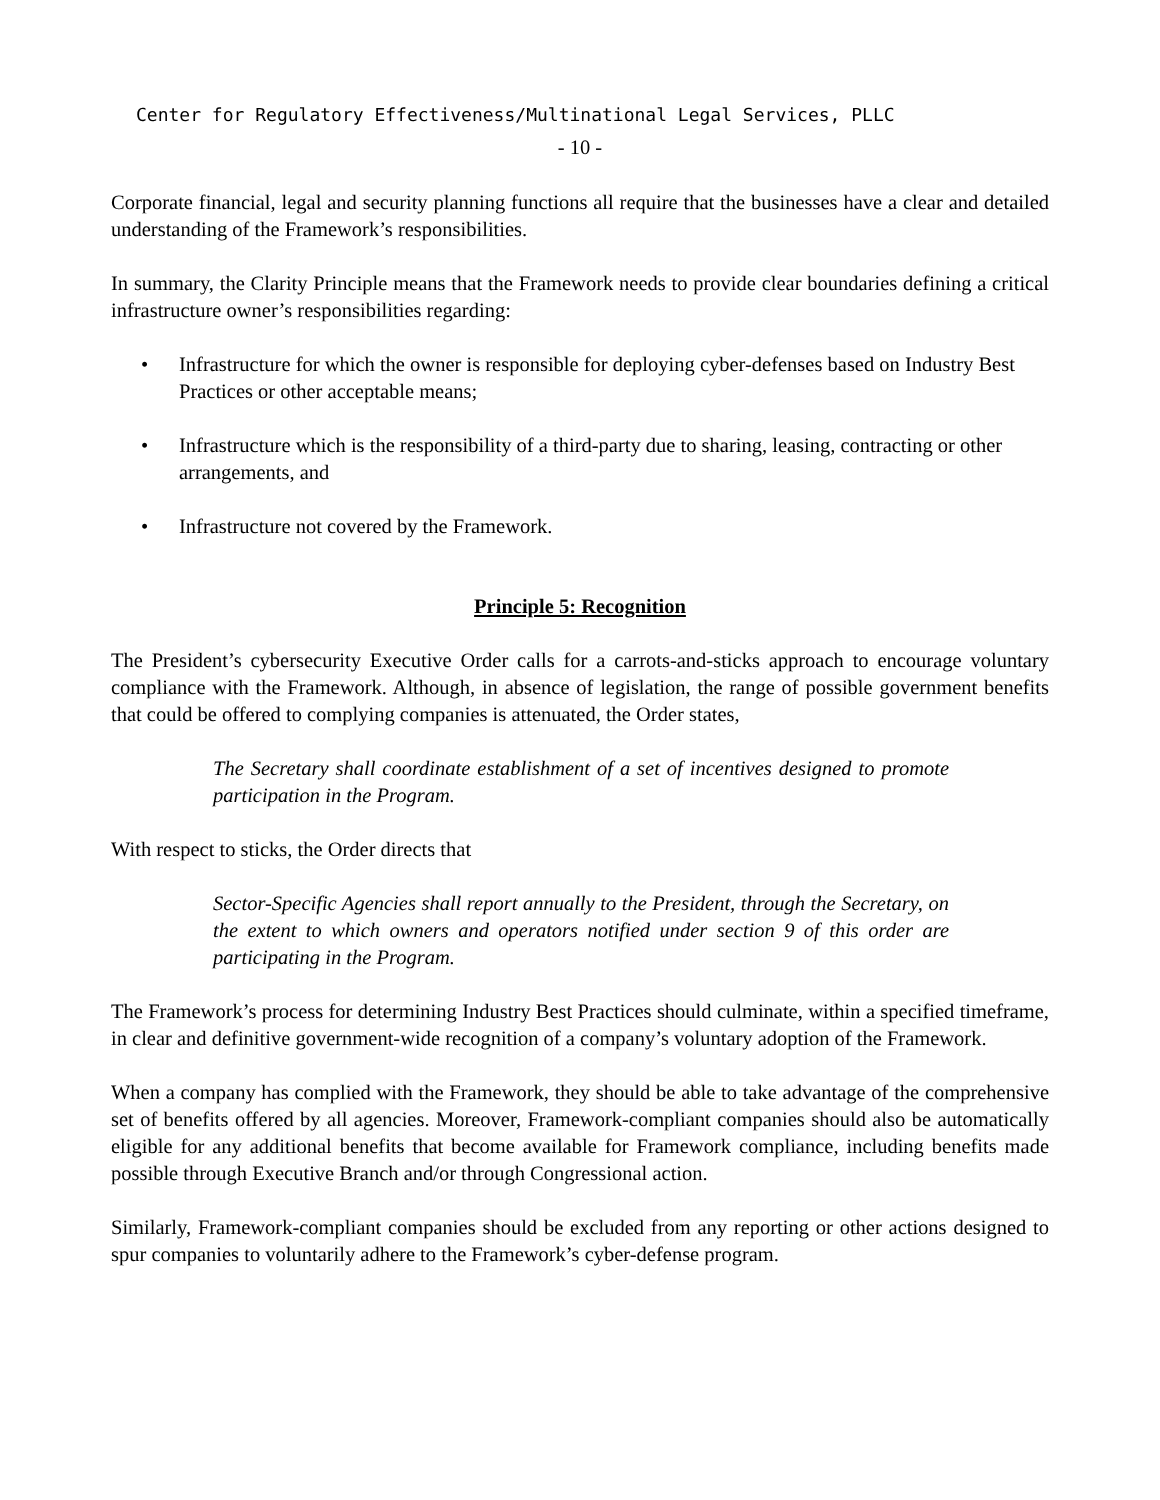Center for Regulatory Effectiveness/Multinational Legal Services, PLLC
- 10 -
Corporate financial, legal and security planning functions all require that the businesses have a clear and detailed understanding of the Framework’s responsibilities.
In summary, the Clarity Principle means that the Framework needs to provide clear boundaries defining a critical infrastructure owner’s responsibilities regarding:
• Infrastructure for which the owner is responsible for deploying cyber-defenses based on Industry Best Practices or other acceptable means;
• Infrastructure which is the responsibility of a third-party due to sharing, leasing, contracting or other arrangements, and
• Infrastructure not covered by the Framework.
Principle 5: Recognition
The President’s cybersecurity Executive Order calls for a carrots-and-sticks approach to encourage voluntary compliance with the Framework. Although, in absence of legislation, the range of possible government benefits that could be offered to complying companies is attenuated, the Order states,
The Secretary shall coordinate establishment of a set of incentives designed to promote participation in the Program.
With respect to sticks, the Order directs that
Sector-Specific Agencies shall report annually to the President, through the Secretary, on the extent to which owners and operators notified under section 9 of this order are participating in the Program.
The Framework’s process for determining Industry Best Practices should culminate, within a specified timeframe, in clear and definitive government-wide recognition of a company’s voluntary adoption of the Framework.
When a company has complied with the Framework, they should be able to take advantage of the comprehensive set of benefits offered by all agencies. Moreover, Framework-compliant companies should also be automatically eligible for any additional benefits that become available for Framework compliance, including benefits made possible through Executive Branch and/or through Congressional action.
Similarly, Framework-compliant companies should be excluded from any reporting or other actions designed to spur companies to voluntarily adhere to the Framework’s cyber-defense program.